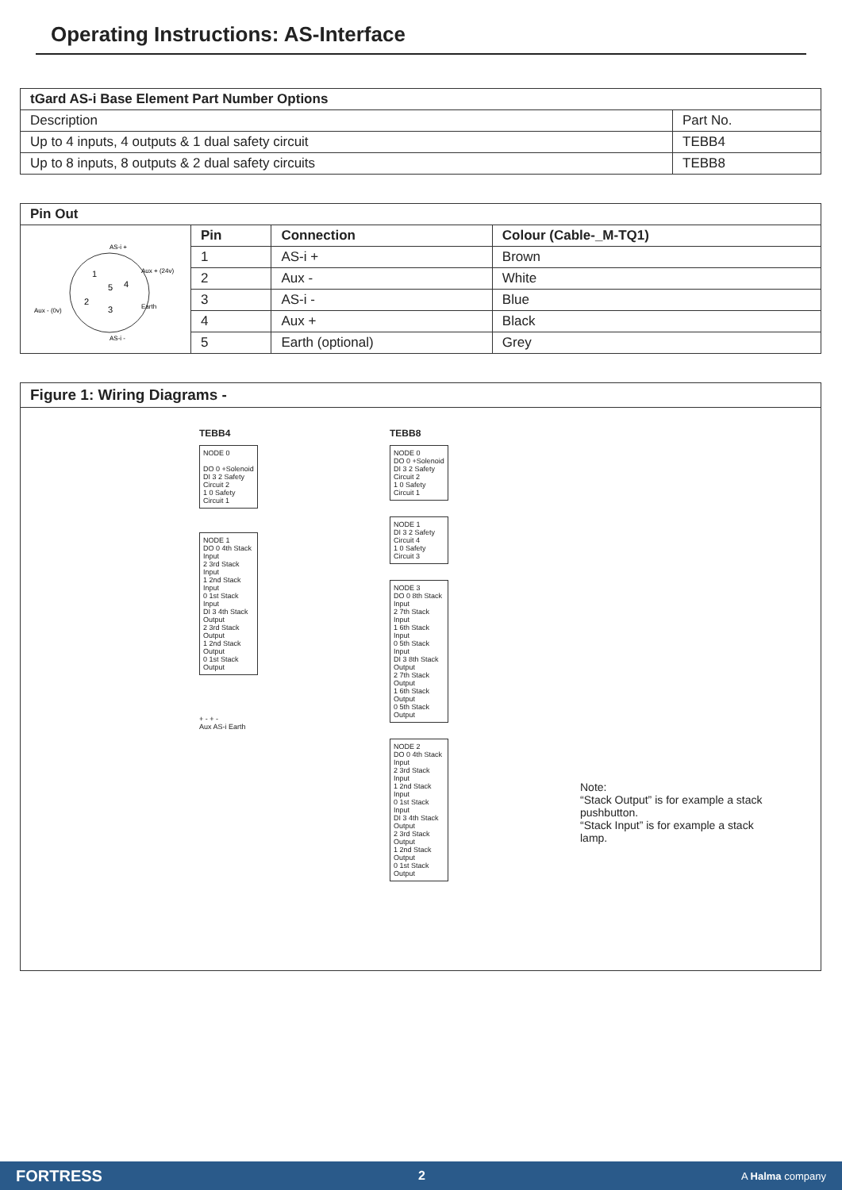Operating Instructions: AS-Interface
| tGard AS-i Base Element Part Number Options | |
| --- | --- |
| Description | Part No. |
| Up to 4 inputs, 4 outputs & 1 dual safety circuit | TEBB4 |
| Up to 8 inputs, 8 outputs & 2 dual safety circuits | TEBB8 |
| Pin Out | | | |
| --- | --- | --- | --- |
| AS-i + Aux + (24v) Aux - (0v) Earth AS-i - 1 2 3 4 5 | Pin | Connection | Colour (Cable-_M-TQ1) |
| | 1 | AS-i + | Brown |
| | 2 | Aux - | White |
| | 3 | AS-i - | Blue |
| | 4 | Aux + | Black |
| | 5 | Earth (optional) | Grey |
Figure 1: Wiring Diagrams -
TEBB4
NODE 0
DO 0 +Solenoid
DI 3 2 Safety Circuit 2
1 0 Safety Circuit 1
NODE 1
DO 0 4th Stack Input
2 3rd Stack Input
1 2nd Stack Input
0 1st Stack Input
DI 3 4th Stack Output
2 3rd Stack Output
1 2nd Stack Output
0 1st Stack Output
+ - + -
Aux AS-i Earth
TEBB8
NODE 0
DO 0 +Solenoid
DI 3 2 Safety Circuit 2
1 0 Safety Circuit 1
NODE 1
DI 3 2 Safety Circuit 4
1 0 Safety Circuit 3
NODE 3
DO 0 8th Stack Input
2 7th Stack Input
1 6th Stack Input
0 5th Stack Input
DI 3 8th Stack Output
2 7th Stack Output
1 6th Stack Output
0 5th Stack Output
NODE 2
DO 0 4th Stack Input
2 3rd Stack Input
1 2nd Stack Input
0 1st Stack Input
DI 3 4th Stack Output
2 3rd Stack Output
1 2nd Stack Output
0 1st Stack Output
Note:
“Stack Output” is for example a stack pushbutton.
“Stack Input” is for example a stack lamp.
FORTRESS 2 A Halma company